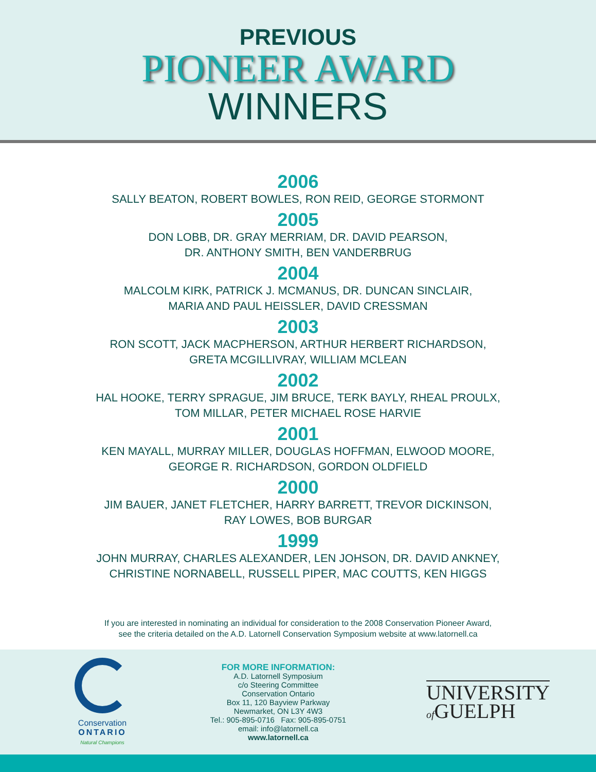PREVIOUS
PIONEER AWARD
WINNERS
2006
SALLY BEATON, ROBERT BOWLES, RON REID, GEORGE STORMONT
2005
DON LOBB, DR. GRAY MERRIAM, DR. DAVID PEARSON,
DR. ANTHONY SMITH, BEN VANDERBRUG
2004
MALCOLM KIRK, PATRICK J. MCMANUS, DR. DUNCAN SINCLAIR,
MARIA AND PAUL HEISSLER, DAVID CRESSMAN
2003
RON SCOTT, JACK MACPHERSON, ARTHUR HERBERT RICHARDSON,
GRETA MCGILLIVRAY, WILLIAM MCLEAN
2002
HAL HOOKE, TERRY SPRAGUE, JIM BRUCE, TERK BAYLY, RHEAL PROULX,
TOM MILLAR, PETER MICHAEL ROSE HARVIE
2001
KEN MAYALL, MURRAY MILLER, DOUGLAS HOFFMAN, ELWOOD MOORE,
GEORGE R. RICHARDSON, GORDON OLDFIELD
2000
JIM BAUER, JANET FLETCHER, HARRY BARRETT, TREVOR DICKINSON,
RAY LOWES, BOB BURGAR
1999
JOHN MURRAY, CHARLES ALEXANDER, LEN JOHSON, DR. DAVID ANKNEY,
CHRISTINE NORNABELL, RUSSELL PIPER, MAC COUTTS, KEN HIGGS
If you are interested in nominating an individual for consideration to the 2008 Conservation Pioneer Award,
see the criteria detailed on the A.D. Latornell Conservation Symposium website at www.latornell.ca
Conservation
ONTARIO
Natural Champions
FOR MORE INFORMATION:
A.D. Latornell Symposium
c/o Steering Committee
Conservation Ontario
Box 11, 120 Bayview Parkway
Newmarket, ON L3Y 4W3
Tel.: 905-895-0716 Fax: 905-895-0751
email: info@latornell.ca
www.latornell.ca
UNIVERSITY
of GUELPH